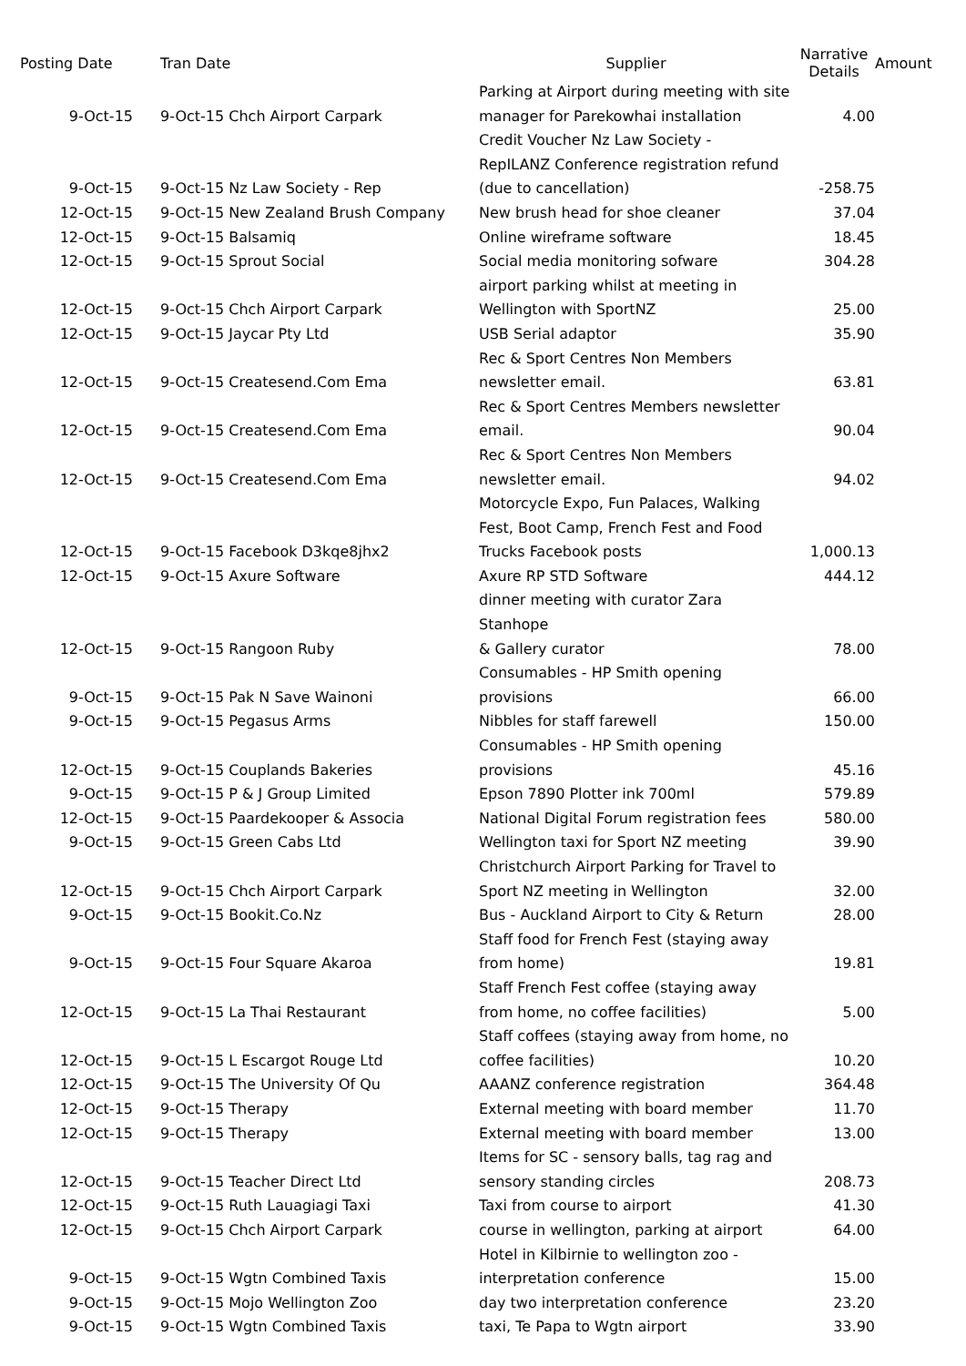| Posting Date | Tran Date | Supplier | Narrative Details | Amount |
| --- | --- | --- | --- | --- |
| 9-Oct-15 | 9-Oct-15 Chch Airport Carpark | Parking at Airport during meeting with site manager for Parekowhai installation | 4.00 | |
| 9-Oct-15 | 9-Oct-15 Nz Law Society - Rep | Credit Voucher Nz Law Society - RepILANZ Conference registration refund (due to cancellation) | -258.75 | |
| 12-Oct-15 | 9-Oct-15 New Zealand Brush Company | New brush head for shoe cleaner | 37.04 | |
| 12-Oct-15 | 9-Oct-15 Balsamiq | Online wireframe software | 18.45 | |
| 12-Oct-15 | 9-Oct-15 Sprout Social | Social media monitoring sofware | 304.28 | |
| 12-Oct-15 | 9-Oct-15 Chch Airport Carpark | airport parking whilst at meeting in Wellington with SportNZ | 25.00 | |
| 12-Oct-15 | 9-Oct-15 Jaycar Pty Ltd | USB Serial adaptor | 35.90 | |
| 12-Oct-15 | 9-Oct-15 Createsend.Com Ema | Rec & Sport Centres Non Members newsletter email. | 63.81 | |
| 12-Oct-15 | 9-Oct-15 Createsend.Com Ema | Rec & Sport Centres Members newsletter email. | 90.04 | |
| 12-Oct-15 | 9-Oct-15 Createsend.Com Ema | Rec & Sport Centres Non Members newsletter email. | 94.02 | |
| 12-Oct-15 | 9-Oct-15 Facebook D3kqe8jhx2 | Motorcycle Expo, Fun Palaces, Walking Fest, Boot Camp, French Fest and Food Trucks Facebook posts | 1,000.13 | |
| 12-Oct-15 | 9-Oct-15 Axure Software | Axure RP STD Software | 444.12 | |
| 12-Oct-15 | 9-Oct-15 Rangoon Ruby | dinner meeting with curator Zara Stanhope & Gallery curator | 78.00 | |
| 9-Oct-15 | 9-Oct-15 Pak N Save Wainoni | Consumables - HP Smith opening provisions | 66.00 | |
| 9-Oct-15 | 9-Oct-15 Pegasus Arms | Nibbles for staff farewell | 150.00 | |
| 12-Oct-15 | 9-Oct-15 Couplands Bakeries | Consumables - HP Smith opening provisions | 45.16 | |
| 9-Oct-15 | 9-Oct-15 P & J Group Limited | Epson 7890 Plotter ink 700ml | 579.89 | |
| 12-Oct-15 | 9-Oct-15 Paardekooper & Associa | National Digital Forum registration fees | 580.00 | |
| 9-Oct-15 | 9-Oct-15 Green Cabs Ltd | Wellington taxi for Sport NZ meeting | 39.90 | |
| 12-Oct-15 | 9-Oct-15 Chch Airport Carpark | Christchurch Airport Parking for Travel to Sport NZ meeting in Wellington | 32.00 | |
| 9-Oct-15 | 9-Oct-15 Bookit.Co.Nz | Bus - Auckland Airport to City & Return | 28.00 | |
| 9-Oct-15 | 9-Oct-15 Four Square Akaroa | Staff food for French Fest (staying away from home) | 19.81 | |
| 12-Oct-15 | 9-Oct-15 La Thai Restaurant | Staff French Fest coffee (staying away from home, no coffee facilities) | 5.00 | |
| 12-Oct-15 | 9-Oct-15 L Escargot Rouge Ltd | Staff coffees (staying away from home, no coffee facilities) | 10.20 | |
| 12-Oct-15 | 9-Oct-15 The University Of Qu | AAANZ conference registration | 364.48 | |
| 12-Oct-15 | 9-Oct-15 Therapy | External meeting with board member | 11.70 | |
| 12-Oct-15 | 9-Oct-15 Therapy | External meeting with board member | 13.00 | |
| 12-Oct-15 | 9-Oct-15 Teacher Direct Ltd | Items for SC - sensory balls, tag rag and sensory standing circles | 208.73 | |
| 12-Oct-15 | 9-Oct-15 Ruth Lauagiagi Taxi | Taxi from course to airport | 41.30 | |
| 12-Oct-15 | 9-Oct-15 Chch Airport Carpark | course in wellington, parking at airport | 64.00 | |
| 9-Oct-15 | 9-Oct-15 Wgtn Combined Taxis | Hotel in Kilbirnie to wellington zoo - interpretation conference | 15.00 | |
| 9-Oct-15 | 9-Oct-15 Mojo Wellington Zoo | day two interpretation conference | 23.20 | |
| 9-Oct-15 | 9-Oct-15 Wgtn Combined Taxis | taxi, Te Papa to Wgtn airport | 33.90 | |